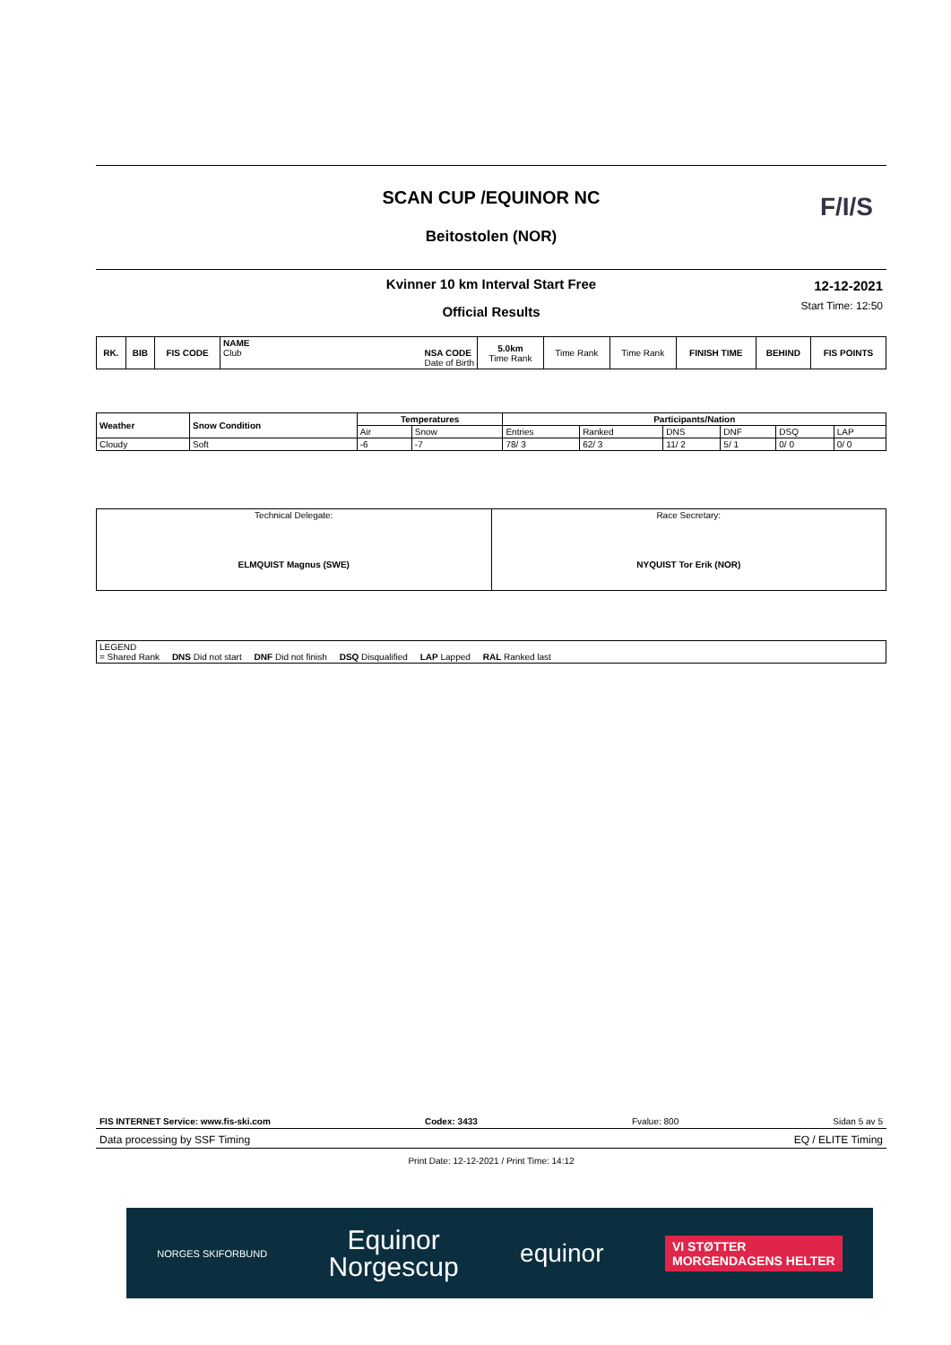SCAN CUP /EQUINOR NC
Beitostolen (NOR)
F/I/S
Kvinner 10 km Interval Start Free
Official Results
12-12-2021
Start Time: 12:50
| RK. | BIB | FIS CODE | NAME Club NSA CODE Date of Birth | 5.0km Time Rank | Time Rank | Time Rank | FINISH TIME | BEHIND | FIS POINTS |
| --- | --- | --- | --- | --- | --- | --- | --- | --- | --- |
| Weather | Snow Condition | Temperatures | | Participants/Nation | | | | | |
| --- | --- | --- | --- | --- | --- | --- | --- | --- | --- |
| | | Air | Snow | Entries | Ranked | DNS | DNF | DSQ | LAP |
| Cloudy | Soft | -6 | -7 | 78/ 3 | 62/ 3 | 11/ 2 | 5/ 1 | 0/ 0 | 0/ 0 |
| Technical Delegate: ELMQUIST Magnus (SWE) | Race Secretary: NYQUIST Tor Erik (NOR) |
LEGEND
= Shared Rank DNS Did not start DNF Did not finish DSQ Disqualified LAP Lapped RAL Ranked last
FIS INTERNET Service: www.fis-ski.com Codex: 3433 Fvalue: 800 Sidan 5 av 5
Data processing by SSF Timing EQ / ELITE Timing
Print Date: 12-12-2021 / Print Time: 14:12
NORGES SKIFORBUND Equinor
Norgescup equinor VI STØTTER
MORGENDAGENS HELTER